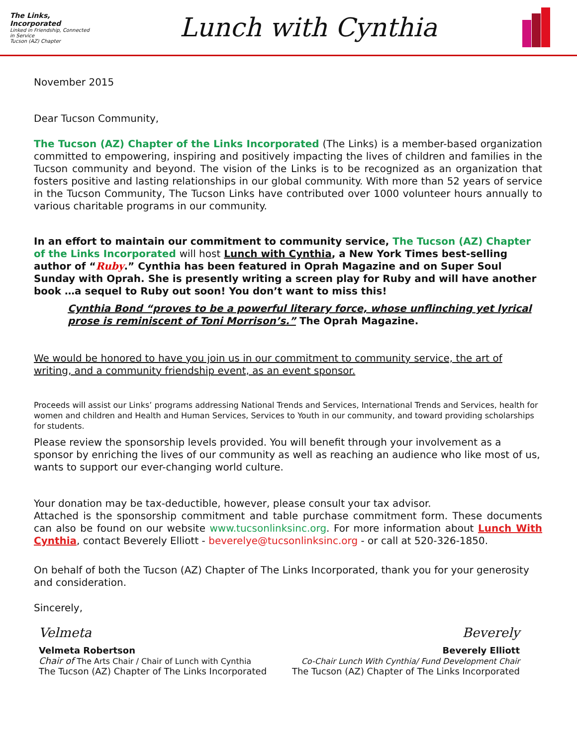The Links, Incorporated
Linked in Friendship, Connected in Service
Tucson (AZ) Chapter
Lunch with Cynthia
November 2015
Dear Tucson Community,
The Tucson (AZ) Chapter of the Links Incorporated (The Links) is a member-based organization committed to empowering, inspiring and positively impacting the lives of children and families in the Tucson community and beyond. The vision of the Links is to be recognized as an organization that fosters positive and lasting relationships in our global community. With more than 52 years of service in the Tucson Community, The Tucson Links have contributed over 1000 volunteer hours annually to various charitable programs in our community.
In an effort to maintain our commitment to community service, The Tucson (AZ) Chapter of the Links Incorporated will host Lunch with Cynthia, a New York Times best-selling author of “Ruby.” Cynthia has been featured in Oprah Magazine and on Super Soul Sunday with Oprah. She is presently writing a screen play for Ruby and will have another book …a sequel to Ruby out soon! You don’t want to miss this!
Cynthia Bond “proves to be a powerful literary force, whose unflinching yet lyrical prose is reminiscent of Toni Morrison’s.” The Oprah Magazine.
We would be honored to have you join us in our commitment to community service, the art of writing, and a community friendship event, as an event sponsor.
Proceeds will assist our Links’ programs addressing National Trends and Services, International Trends and Services, health for women and children and Health and Human Services, Services to Youth in our community, and toward providing scholarships for students.
Please review the sponsorship levels provided. You will benefit through your involvement as a sponsor by enriching the lives of our community as well as reaching an audience who like most of us, wants to support our ever-changing world culture.
Your donation may be tax-deductible, however, please consult your tax advisor.
Attached is the sponsorship commitment and table purchase commitment form. These documents can also be found on our website www.tucsonlinksinc.org. For more information about Lunch With Cynthia, contact Beverely Elliott - beverelye@tucsonlinksinc.org - or call at 520-326-1850.
On behalf of both the Tucson (AZ) Chapter of The Links Incorporated, thank you for your generosity and consideration.
Sincerely,
Velmeta
Velmeta Robertson
Chair of The Arts Chair / Chair of Lunch with Cynthia
The Tucson (AZ) Chapter of The Links Incorporated
Beverely
Beverely Elliott
Co-Chair Lunch With Cynthia/ Fund Development Chair
The Tucson (AZ) Chapter of The Links Incorporated